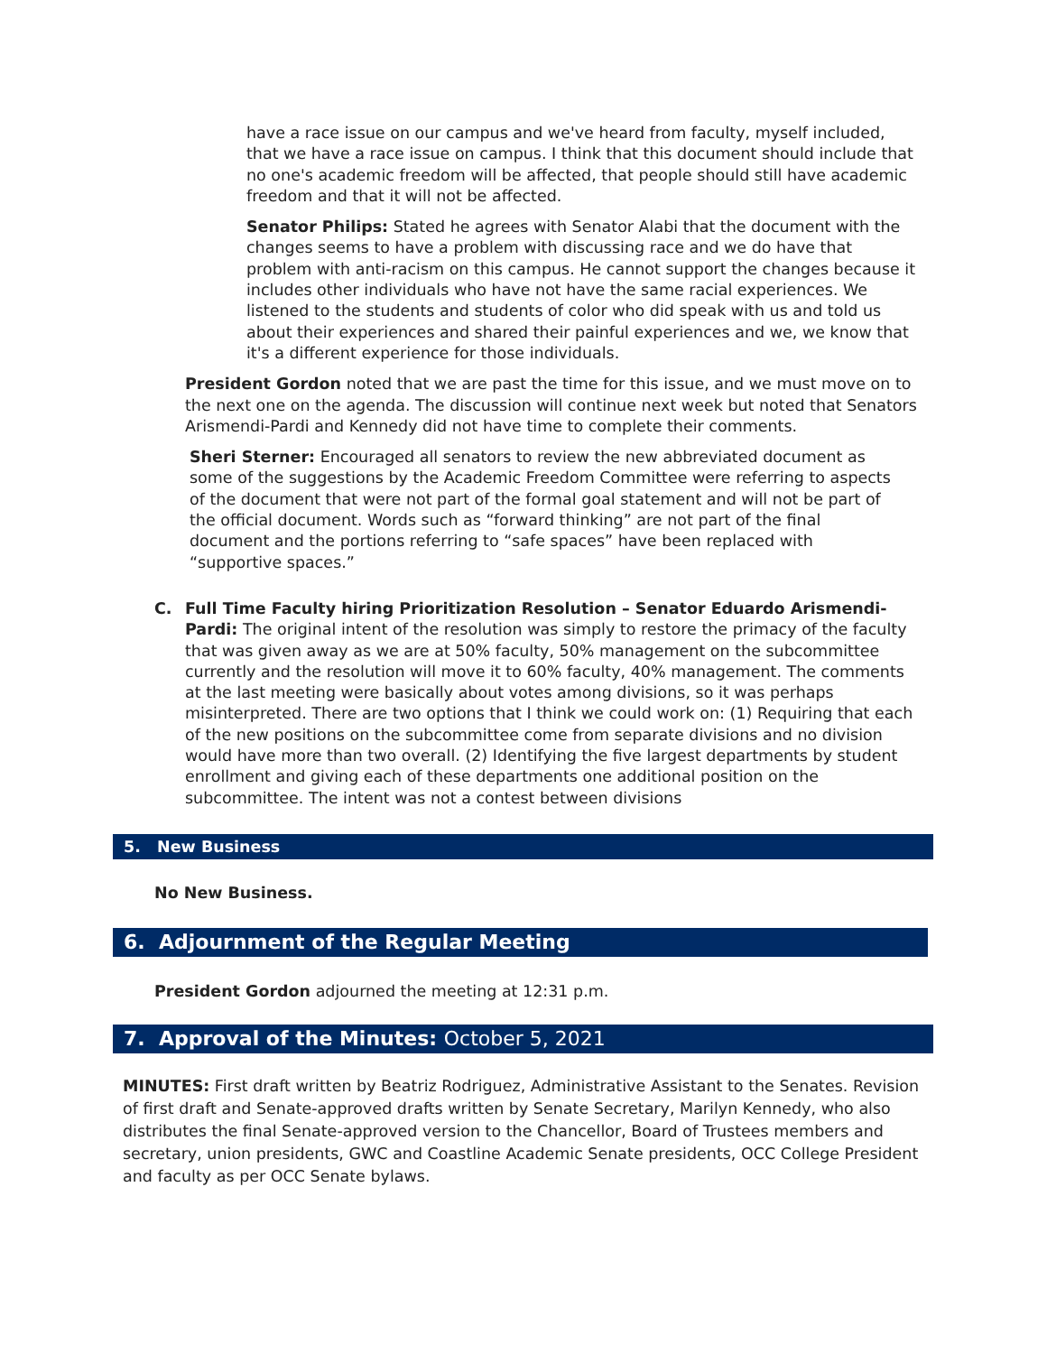have a race issue on our campus and we've heard from faculty, myself included, that we have a race issue on campus. I think that this document should include that no one's academic freedom will be affected, that people should still have academic freedom and that it will not be affected.
Senator Philips: Stated he agrees with Senator Alabi that the document with the changes seems to have a problem with discussing race and we do have that problem with anti-racism on this campus. He cannot support the changes because it includes other individuals who have not have the same racial experiences. We listened to the students and students of color who did speak with us and told us about their experiences and shared their painful experiences and we, we know that it's a different experience for those individuals.
President Gordon noted that we are past the time for this issue, and we must move on to the next one on the agenda. The discussion will continue next week but noted that Senators Arismendi-Pardi and Kennedy did not have time to complete their comments.
Sheri Sterner: Encouraged all senators to review the new abbreviated document as some of the suggestions by the Academic Freedom Committee were referring to aspects of the document that were not part of the formal goal statement and will not be part of the official document. Words such as “forward thinking” are not part of the final document and the portions referring to “safe spaces” have been replaced with “supportive spaces.”
C. Full Time Faculty hiring Prioritization Resolution – Senator Eduardo Arismendi-Pardi: The original intent of the resolution was simply to restore the primacy of the faculty that was given away as we are at 50% faculty, 50% management on the subcommittee currently and the resolution will move it to 60% faculty, 40% management. The comments at the last meeting were basically about votes among divisions, so it was perhaps misinterpreted. There are two options that I think we could work on: (1) Requiring that each of the new positions on the subcommittee come from separate divisions and no division would have more than two overall. (2) Identifying the five largest departments by student enrollment and giving each of these departments one additional position on the subcommittee. The intent was not a contest between divisions
5. New Business
No New Business.
6. Adjournment of the Regular Meeting
President Gordon adjourned the meeting at 12:31 p.m.
7. Approval of the Minutes: October 5, 2021
MINUTES: First draft written by Beatriz Rodriguez, Administrative Assistant to the Senates. Revision of first draft and Senate-approved drafts written by Senate Secretary, Marilyn Kennedy, who also distributes the final Senate-approved version to the Chancellor, Board of Trustees members and secretary, union presidents, GWC and Coastline Academic Senate presidents, OCC College President and faculty as per OCC Senate bylaws.